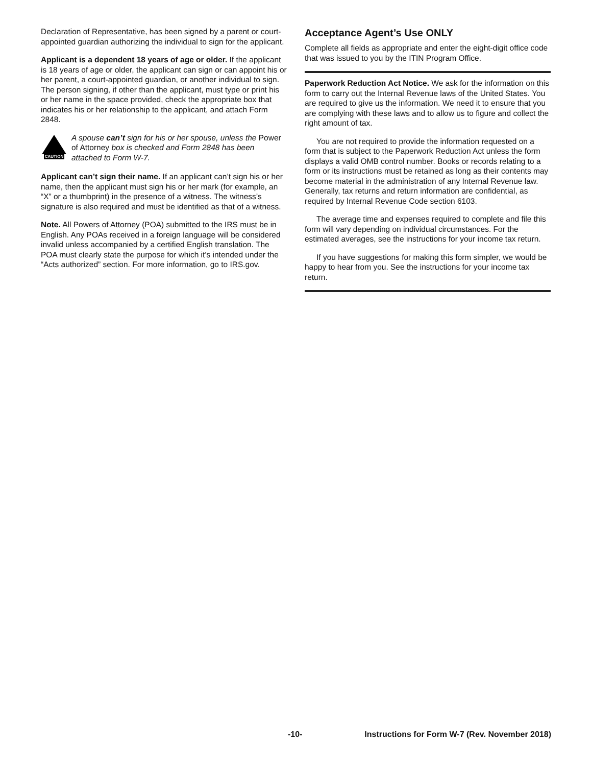Declaration of Representative, has been signed by a parent or court-appointed guardian authorizing the individual to sign for the applicant.
Applicant is a dependent 18 years of age or older. If the applicant is 18 years of age or older, the applicant can sign or can appoint his or her parent, a court-appointed guardian, or another individual to sign. The person signing, if other than the applicant, must type or print his or her name in the space provided, check the appropriate box that indicates his or her relationship to the applicant, and attach Form 2848.
CAUTION
A spouse can’t sign for his or her spouse, unless the Power of Attorney box is checked and Form 2848 has been attached to Form W-7.
Applicant can’t sign their name. If an applicant can’t sign his or her name, then the applicant must sign his or her mark (for example, an “X” or a thumbprint) in the presence of a witness. The witness’s signature is also required and must be identified as that of a witness.
Note. All Powers of Attorney (POA) submitted to the IRS must be in English. Any POAs received in a foreign language will be considered invalid unless accompanied by a certified English translation. The POA must clearly state the purpose for which it’s intended under the “Acts authorized” section. For more information, go to IRS.gov.
Acceptance Agent’s Use ONLY
Complete all fields as appropriate and enter the eight-digit office code that was issued to you by the ITIN Program Office.
Paperwork Reduction Act Notice. We ask for the information on this form to carry out the Internal Revenue laws of the United States. You are required to give us the information. We need it to ensure that you are complying with these laws and to allow us to figure and collect the right amount of tax.
You are not required to provide the information requested on a form that is subject to the Paperwork Reduction Act unless the form displays a valid OMB control number. Books or records relating to a form or its instructions must be retained as long as their contents may become material in the administration of any Internal Revenue law. Generally, tax returns and return information are confidential, as required by Internal Revenue Code section 6103.
The average time and expenses required to complete and file this form will vary depending on individual circumstances. For the estimated averages, see the instructions for your income tax return.
If you have suggestions for making this form simpler, we would be happy to hear from you. See the instructions for your income tax return.
-10- Instructions for Form W-7 (Rev. November 2018)